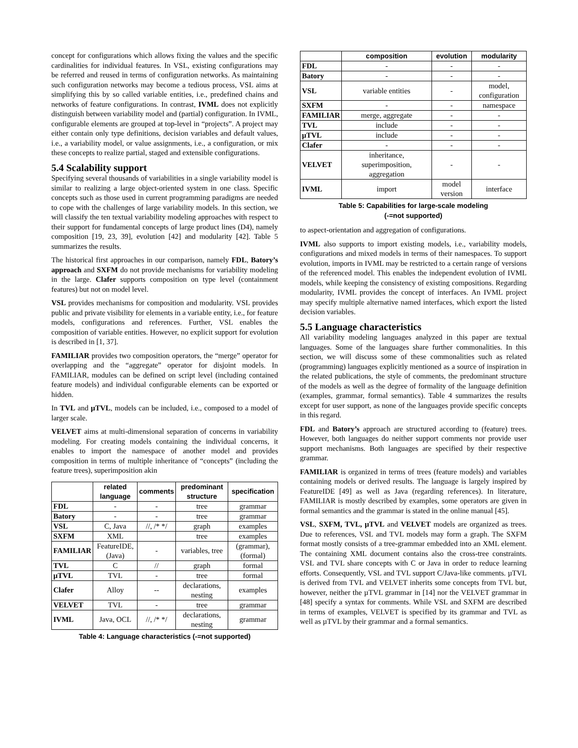concept for configurations which allows fixing the values and the specific cardinalities for individual features. In VSL, existing configurations may be referred and reused in terms of configuration networks. As maintaining such configuration networks may become a tedious process, VSL aims at simplifying this by so called variable entities, i.e., predefined chains and networks of feature configurations. In contrast, IVML does not explicitly distinguish between variability model and (partial) configuration. In IVML, configurable elements are grouped at top-level in “projects”. A project may either contain only type definitions, decision variables and default values, i.e., a variability model, or value assignments, i.e., a configuration, or mix these concepts to realize partial, staged and extensible configurations.
5.4 Scalability support
Specifying several thousands of variabilities in a single variability model is similar to realizing a large object-oriented system in one class. Specific concepts such as those used in current programming paradigms are needed to cope with the challenges of large variability models. In this section, we will classify the ten textual variability modeling approaches with respect to their support for fundamental concepts of large product lines (D4), namely composition [19, 23, 39], evolution [42] and modularity [42]. Table 5 summarizes the results.
The historical first approaches in our comparison, namely FDL, Batory’s approach and SXFM do not provide mechanisms for variability modeling in the large. Clafer supports composition on type level (containment features) but not on model level.
VSL provides mechanisms for composition and modularity. VSL provides public and private visibility for elements in a variable entity, i.e., for feature models, configurations and references. Further, VSL enables the composition of variable entities. However, no explicit support for evolution is described in [1, 37].
FAMILIAR provides two composition operators, the “merge” operator for overlapping and the “aggregate” operator for disjoint models. In FAMILIAR, modules can be defined on script level (including contained feature models) and individual configurable elements can be exported or hidden.
In TVL and µTVL, models can be included, i.e., composed to a model of larger scale.
VELVET aims at multi-dimensional separation of concerns in variability modeling. For creating models containing the individual concerns, it enables to import the namespace of another model and provides composition in terms of multiple inheritance of “concepts” (including the feature trees), superimposition akin
| | related language | comments | predominant structure | specification |
| --- | --- | --- | --- | --- |
| FDL | - | - | tree | grammar |
| Batory | - | - | tree | grammar |
| VSL | C, Java | //, /* */ | graph | examples |
| SXFM | XML | | tree | examples |
| FAMILIAR | FeatureIDE, (Java) | - | variables, tree | (grammar), (formal) |
| TVL | C | // | graph | formal |
| µTVL | TVL | - | tree | formal |
| Clafer | Alloy | -- | declarations, nesting | examples |
| VELVET | TVL | - | tree | grammar |
| IVML | Java, OCL | //, /* */ | declarations, nesting | grammar |
Table 4: Language characteristics (-=not supported)
| | composition | evolution | modularity |
| --- | --- | --- | --- |
| FDL | - | - | - |
| Batory | - | - | - |
| VSL | variable entities | - | model, configuration |
| SXFM | - | - | namespace |
| FAMILIAR | merge, aggregate | - | - |
| TVL | include | - | - |
| µTVL | include | - | - |
| Clafer | - | - | - |
| VELVET | inheritance, superimposition, aggregation | - | - |
| IVML | import | model version | interface |
Table 5: Capabilities for large-scale modeling
(-=not supported)
to aspect-orientation and aggregation of configurations.
IVML also supports to import existing models, i.e., variability models, configurations and mixed models in terms of their namespaces. To support evolution, imports in IVML may be restricted to a certain range of versions of the referenced model. This enables the independent evolution of IVML models, while keeping the consistency of existing compositions. Regarding modularity, IVML provides the concept of interfaces. An IVML project may specify multiple alternative named interfaces, which export the listed decision variables.
5.5 Language characteristics
All variability modeling languages analyzed in this paper are textual languages. Some of the languages share further commonalities. In this section, we will discuss some of these commonalities such as related (programming) languages explicitly mentioned as a source of inspiration in the related publications, the style of comments, the predominant structure of the models as well as the degree of formality of the language definition (examples, grammar, formal semantics). Table 4 summarizes the results except for user support, as none of the languages provide specific concepts in this regard.
FDL and Batory’s approach are structured according to (feature) trees. However, both languages do neither support comments nor provide user support mechanisms. Both languages are specified by their respective grammar.
FAMILIAR is organized in terms of trees (feature models) and variables containing models or derived results. The language is largely inspired by FeatureIDE [49] as well as Java (regarding references). In literature, FAMILIAR is mostly described by examples, some operators are given in formal semantics and the grammar is stated in the online manual [45].
VSL, SXFM, TVL, µTVL and VELVET models are organized as trees. Due to references, VSL and TVL models may form a graph. The SXFM format mostly consists of a tree-grammar embedded into an XML element. The containing XML document contains also the cross-tree constraints. VSL and TVL share concepts with C or Java in order to reduce learning efforts. Consequently, VSL and TVL support C/Java-like comments. µTVL is derived from TVL and VELVET inherits some concepts from TVL but, however, neither the µTVL grammar in [14] nor the VELVET grammar in [48] specify a syntax for comments. While VSL and SXFM are described in terms of examples, VELVET is specified by its grammar and TVL as well as µTVL by their grammar and a formal semantics.